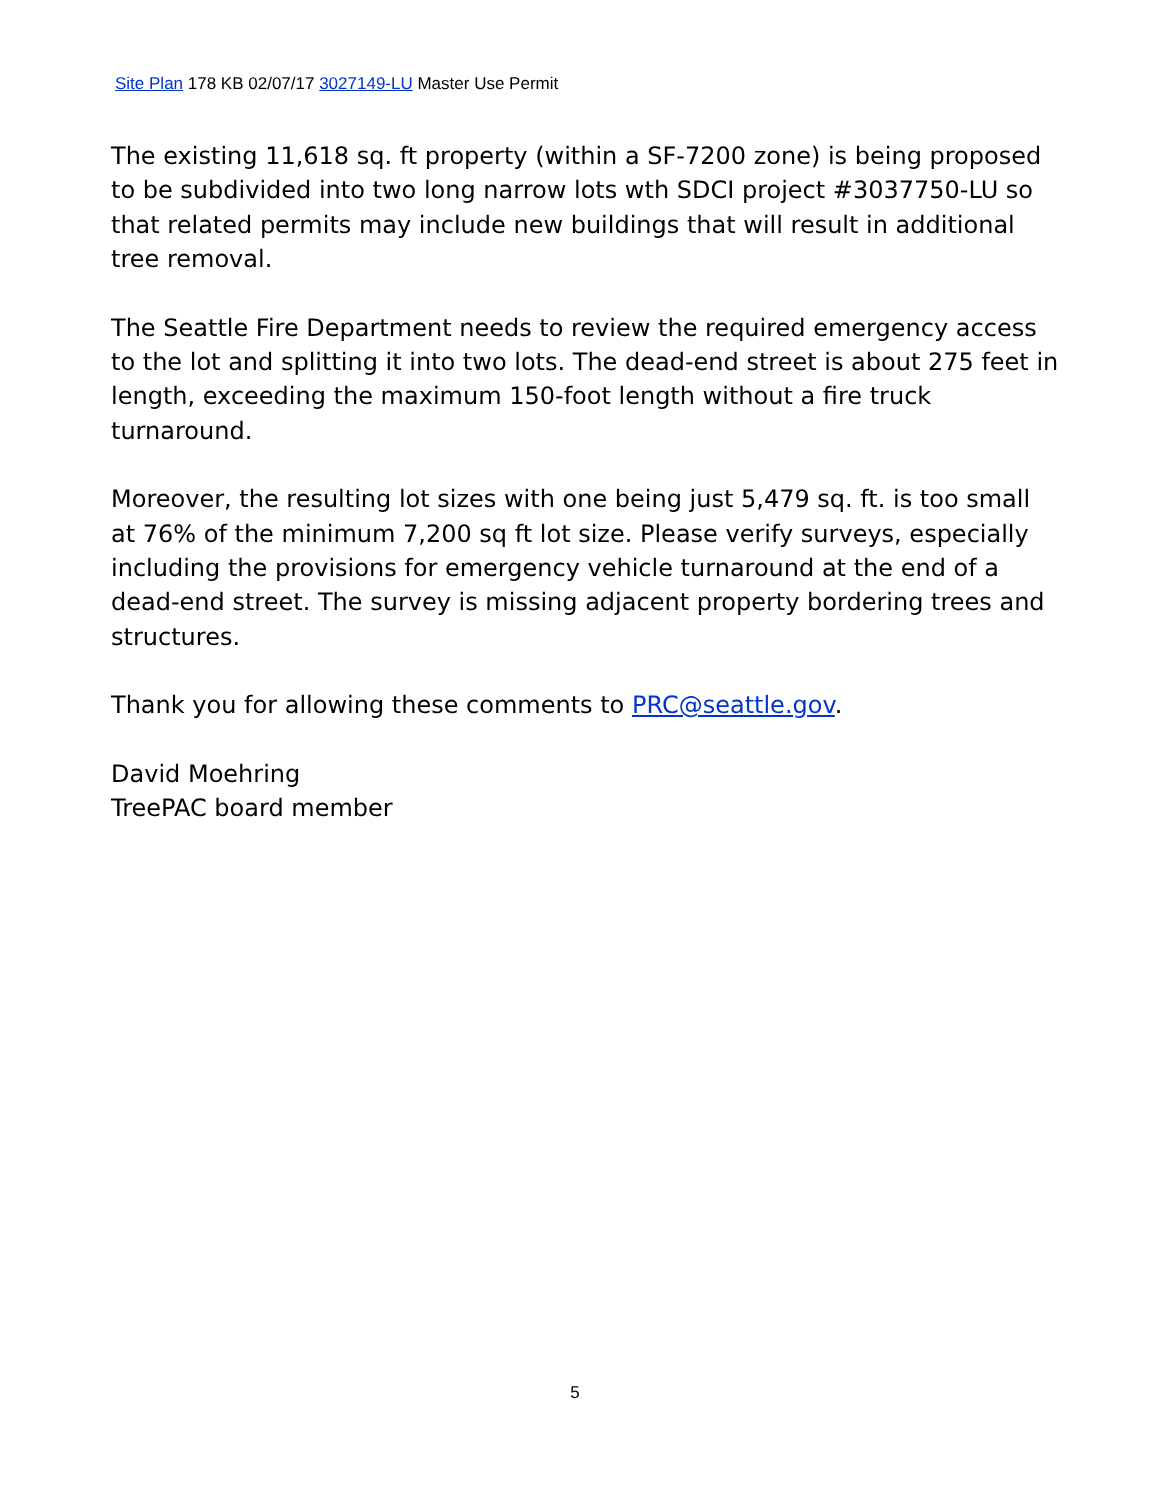Site Plan 178 KB 02/07/17 3027149-LU Master Use Permit
The existing 11,618 sq. ft property (within a SF-7200 zone) is being proposed to be subdivided into two long narrow lots wth SDCI project #3037750-LU so that related permits may include new buildings that will result in additional tree removal.
The Seattle Fire Department needs to review the required emergency access to the lot and splitting it into two lots. The dead-end street is about 275 feet in length, exceeding the maximum 150-foot length without a fire truck turnaround.
Moreover, the resulting lot sizes with one being just 5,479 sq. ft. is too small at 76% of the minimum 7,200 sq ft lot size. Please verify surveys, especially including the provisions for emergency vehicle turnaround at the end of a dead-end street. The survey is missing adjacent property bordering trees and structures.
Thank you for allowing these comments to PRC@seattle.gov.
David Moehring
TreePAC board member
5